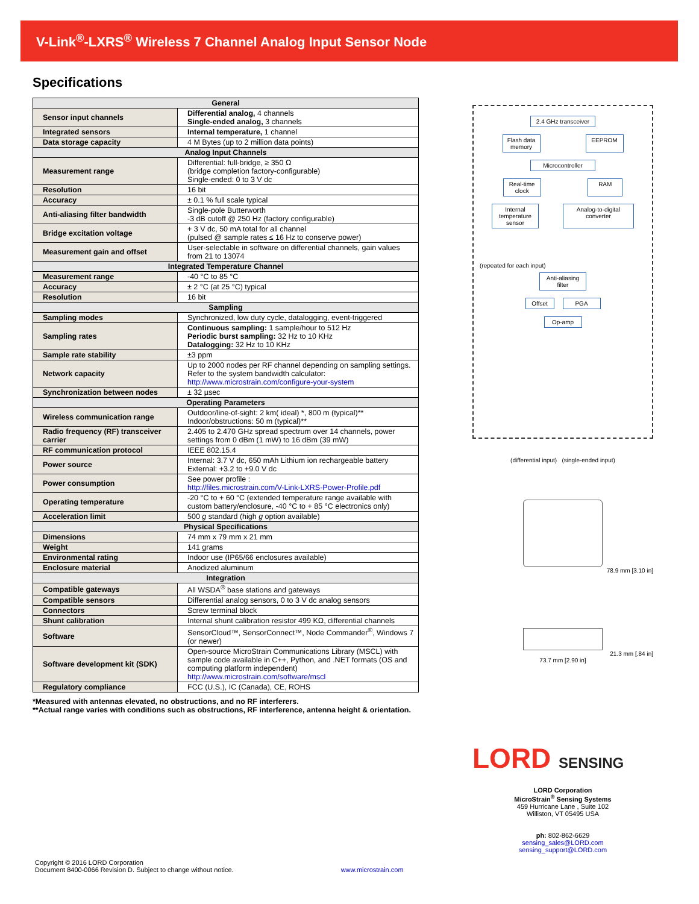V-Link<sup>®</sup>-LXRS<sup>®</sup> Wireless 7 Channel Analog Input Sensor Node
Specifications
| General | |
| --- | --- |
| Sensor input channels | Differential analog, 4 channels Single-ended analog, 3 channels |
| Integrated sensors | Internal temperature, 1 channel |
| Data storage capacity | 4 M Bytes (up to 2 million data points) |
| Analog Input Channels | |
| Measurement range | Differential: full-bridge, ≥ 350 Ω (bridge completion factory-configurable) Single-ended: 0 to 3 V dc |
| Resolution | 16 bit |
| Accuracy | ± 0.1 % full scale typical |
| Anti-aliasing filter bandwidth | Single-pole Butterworth -3 dB cutoff @ 250 Hz (factory configurable) |
| Bridge excitation voltage | + 3 V dc, 50 mA total for all channel (pulsed @ sample rates ≤ 16 Hz to conserve power) |
| Measurement gain and offset | User-selectable in software on differential channels, gain values from 21 to 13074 |
| Integrated Temperature Channel | |
| Measurement range | -40 °C to 85 °C |
| Accuracy | ± 2 °C (at 25 °C) typical |
| Resolution | 16 bit |
| Sampling | |
| Sampling modes | Synchronized, low duty cycle, datalogging, event-triggered |
| Sampling rates | Continuous sampling: 1 sample/hour to 512 Hz Periodic burst sampling: 32 Hz to 10 KHz Datalogging: 32 Hz to 10 KHz |
| Sample rate stability | ±3 ppm |
| Network capacity | Up to 2000 nodes per RF channel depending on sampling settings. Refer to the system bandwidth calculator: http://www.microstrain.com/configure-your-system |
| Synchronization between nodes | ± 32 µsec |
| Operating Parameters | |
| Wireless communication range | Outdoor/line-of-sight: 2 km( ideal) *, 800 m (typical)** Indoor/obstructions: 50 m (typical)** |
| Radio frequency (RF) transceiver carrier | 2.405 to 2.470 GHz spread spectrum over 14 channels, power settings from 0 dBm (1 mW) to 16 dBm (39 mW) |
| RF communication protocol | IEEE 802.15.4 |
| Power source | Internal: 3.7 V dc, 650 mAh Lithium ion rechargeable battery External: +3.2 to +9.0 V dc |
| Power consumption | See power profile : http://files.microstrain.com/V-Link-LXRS-Power-Profile.pdf |
| Operating temperature | -20 °C to + 60 °C (extended temperature range available with custom battery/enclosure, -40 °C to + 85 °C electronics only) |
| Acceleration limit | 500 g standard (high g option available) |
| Physical Specifications | |
| Dimensions | 74 mm x 79 mm x 21 mm |
| Weight | 141 grams |
| Environmental rating | Indoor use (IP65/66 enclosures available) |
| Enclosure material | Anodized aluminum |
| Integration | |
| Compatible gateways | All WSDA<sup>®</sup> base stations and gateways |
| Compatible sensors | Differential analog sensors, 0 to 3 V dc analog sensors |
| Connectors | Screw terminal block |
| Shunt calibration | Internal shunt calibration resistor 499 KΩ, differential channels |
| Software | SensorCloud™, SensorConnect™, Node Commander<sup>®</sup>, Windows 7 (or newer) |
| Software development kit (SDK) | Open-source MicroStrain Communications Library (MSCL) with sample code available in C++, Python, and .NET formats (OS and computing platform independent) http://www.microstrain.com/software/mscl |
| Regulatory compliance | FCC (U.S.), IC (Canada), CE, ROHS |
*Measured with antennas elevated, no obstructions, and no RF interferers.
**Actual range varies with conditions such as obstructions, RF interference, antenna height & orientation.
2.4 GHz transceiver
Flash data memory
EEPROM
Microcontroller
Real-time clock
RAM
Internal temperature sensor
Analog-to-digital converter
(repeated for each input)
Anti-aliasing filter
Offset PGA
Op-amp
(differential input) (single-ended input)
78.9 mm [3.10 in]
21.3 mm [.84 in]
73.7 mm [2.90 in]
LORD SENSING
LORD Corporation
MicroStrain<sup>®</sup> Sensing Systems
459 Hurricane Lane , Suite 102
Williston, VT 05495 USA
ph: 802-862-6629
sensing_sales@LORD.com
sensing_support@LORD.com
Copyright © 2016 LORD Corporation
Document 8400-0066 Revision D. Subject to change without notice. www.microstrain.com